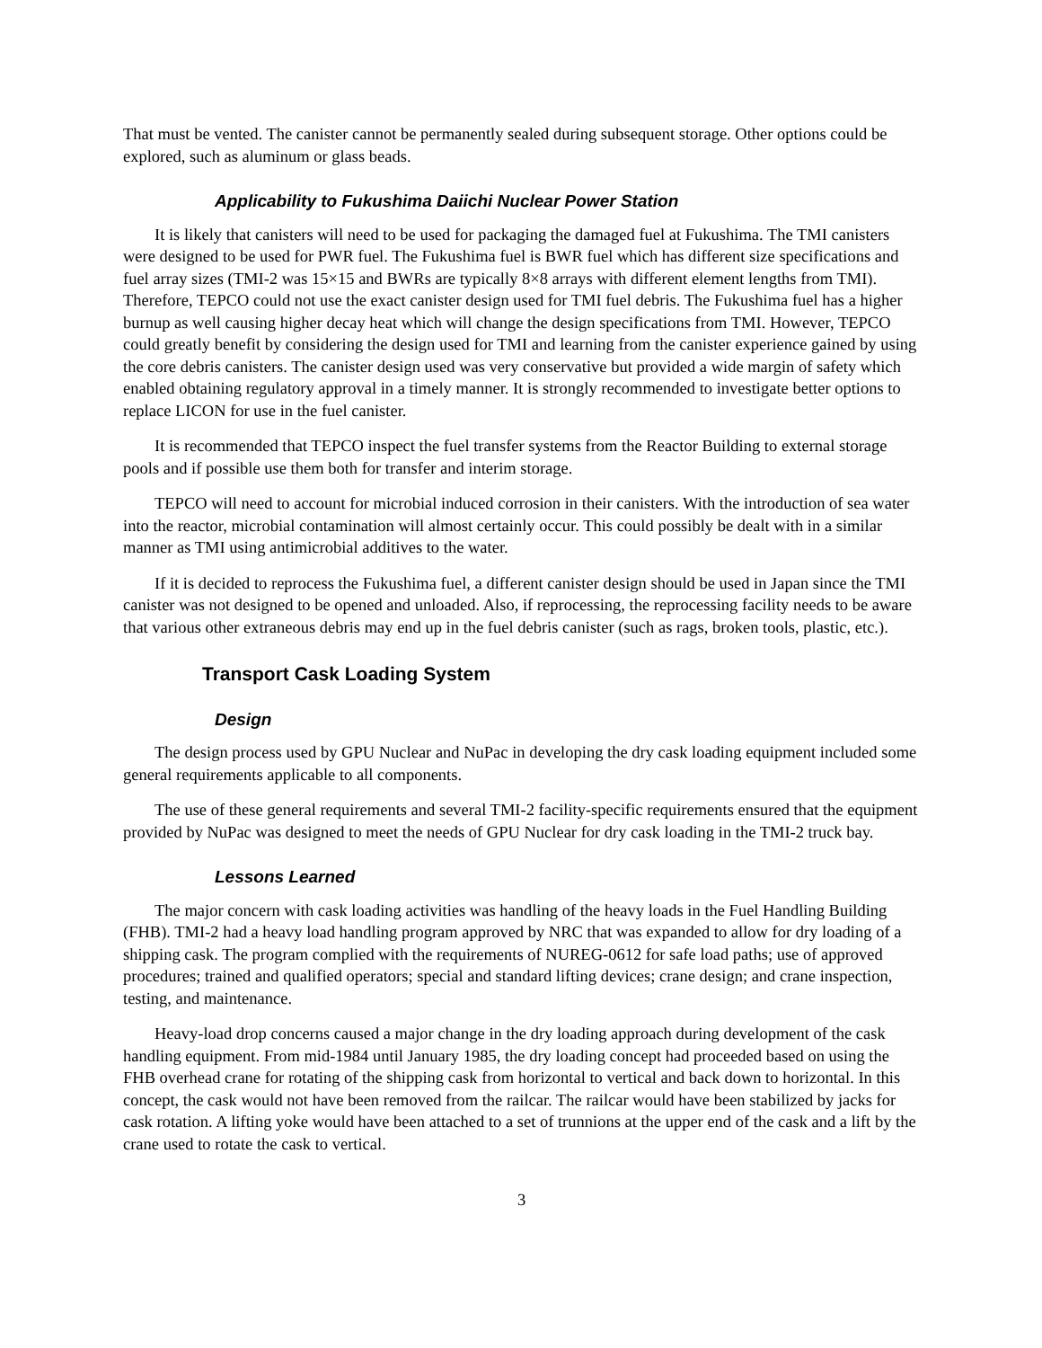That must be vented. The canister cannot be permanently sealed during subsequent storage. Other options could be explored, such as aluminum or glass beads.
Applicability to Fukushima Daiichi Nuclear Power Station
It is likely that canisters will need to be used for packaging the damaged fuel at Fukushima. The TMI canisters were designed to be used for PWR fuel. The Fukushima fuel is BWR fuel which has different size specifications and fuel array sizes (TMI-2 was 15×15 and BWRs are typically 8×8 arrays with different element lengths from TMI). Therefore, TEPCO could not use the exact canister design used for TMI fuel debris. The Fukushima fuel has a higher burnup as well causing higher decay heat which will change the design specifications from TMI. However, TEPCO could greatly benefit by considering the design used for TMI and learning from the canister experience gained by using the core debris canisters. The canister design used was very conservative but provided a wide margin of safety which enabled obtaining regulatory approval in a timely manner. It is strongly recommended to investigate better options to replace LICON for use in the fuel canister.
It is recommended that TEPCO inspect the fuel transfer systems from the Reactor Building to external storage pools and if possible use them both for transfer and interim storage.
TEPCO will need to account for microbial induced corrosion in their canisters. With the introduction of sea water into the reactor, microbial contamination will almost certainly occur. This could possibly be dealt with in a similar manner as TMI using antimicrobial additives to the water.
If it is decided to reprocess the Fukushima fuel, a different canister design should be used in Japan since the TMI canister was not designed to be opened and unloaded. Also, if reprocessing, the reprocessing facility needs to be aware that various other extraneous debris may end up in the fuel debris canister (such as rags, broken tools, plastic, etc.).
Transport Cask Loading System
Design
The design process used by GPU Nuclear and NuPac in developing the dry cask loading equipment included some general requirements applicable to all components.
The use of these general requirements and several TMI-2 facility-specific requirements ensured that the equipment provided by NuPac was designed to meet the needs of GPU Nuclear for dry cask loading in the TMI-2 truck bay.
Lessons Learned
The major concern with cask loading activities was handling of the heavy loads in the Fuel Handling Building (FHB). TMI-2 had a heavy load handling program approved by NRC that was expanded to allow for dry loading of a shipping cask. The program complied with the requirements of NUREG-0612 for safe load paths; use of approved procedures; trained and qualified operators; special and standard lifting devices; crane design; and crane inspection, testing, and maintenance.
Heavy-load drop concerns caused a major change in the dry loading approach during development of the cask handling equipment. From mid-1984 until January 1985, the dry loading concept had proceeded based on using the FHB overhead crane for rotating of the shipping cask from horizontal to vertical and back down to horizontal. In this concept, the cask would not have been removed from the railcar. The railcar would have been stabilized by jacks for cask rotation. A lifting yoke would have been attached to a set of trunnions at the upper end of the cask and a lift by the crane used to rotate the cask to vertical.
3